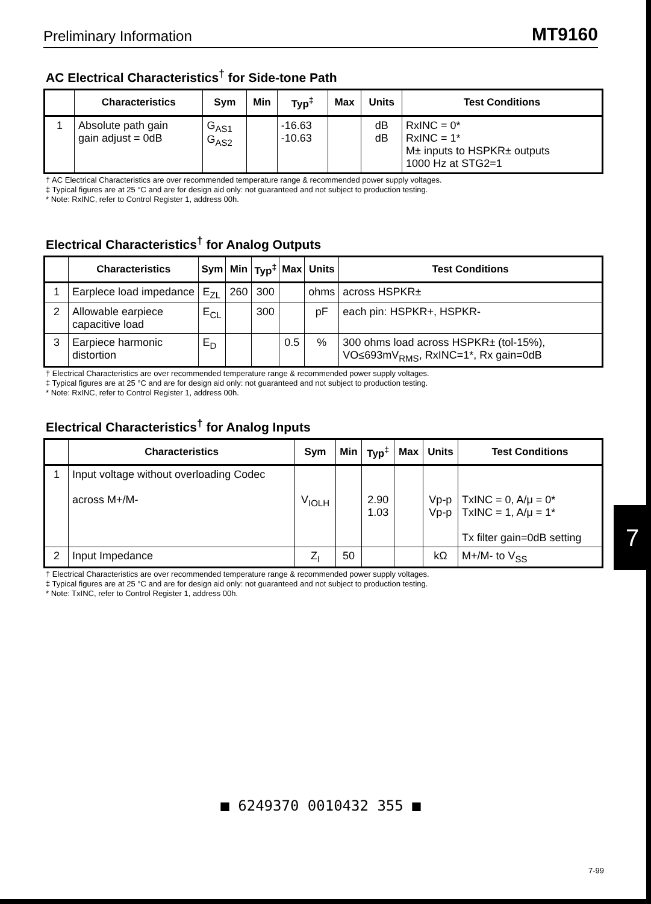Preliminary Information MT9160
AC Electrical Characteristics<sup>†</sup> for Side-tone Path
| | Characteristics | Sym | Min | Typ<sup>‡</sup> | Max | Units | Test Conditions |
| --- | --- | --- | --- | --- | --- | --- | --- |
| 1 | Absolute path gain gain adjust = 0dB | G<sub>AS1</sub> G<sub>AS2</sub> | | -16.63 -10.63 | | dB dB | RxINC = 0* RxINC = 1* M± inputs to HSPKR± outputs 1000 Hz at STG2=1 |
† AC Electrical Characteristics are over recommended temperature range & recommended power supply voltages.
‡ Typical figures are at 25 °C and are for design aid only: not guaranteed and not subject to production testing.
* Note: RxINC, refer to Control Register 1, address 00h.
Electrical Characteristics<sup>†</sup> for Analog Outputs
| | Characteristics | Sym | Min | Typ<sup>‡</sup> | Max | Units | Test Conditions |
| --- | --- | --- | --- | --- | --- | --- | --- |
| 1 | Earplece load impedance | E<sub>ZL</sub> | 260 | 300 | | ohms | across HSPKR± |
| 2 | Allowable earpiece capacitive load | E<sub>CL</sub> | | 300 | | pF | each pin: HSPKR+, HSPKR- |
| 3 | Earpiece harmonic distortion | E<sub>D</sub> | | | 0.5 | % | 300 ohms load across HSPKR± (tol-15%), VO≤693mV<sub>RMS</sub>, RxINC=1*, Rx gain=0dB |
† Electrical Characteristics are over recommended temperature range & recommended power supply voltages.
‡ Typical figures are at 25 °C and are for design aid only: not guaranteed and not subject to production testing.
* Note: RxINC, refer to Control Register 1, address 00h.
Electrical Characteristics<sup>†</sup> for Analog Inputs
| | Characteristics | Sym | Min | Typ<sup>‡</sup> | Max | Units | Test Conditions |
| --- | --- | --- | --- | --- | --- | --- | --- |
| 1 | Input voltage without overloading Codec across M+/M- | V<sub>IOLH</sub> | | 2.90 1.03 | | Vp-p Vp-p | TxINC = 0, A/μ = 0* TxINC = 1, A/μ = 1* Tx filter gain=0dB setting |
| 2 | Input Impedance | Z<sub>I</sub> | 50 | | | kΩ | M+/M- to V<sub>SS</sub> |
† Electrical Characteristics are over recommended temperature range & recommended power supply voltages.
‡ Typical figures are at 25 °C and are for design aid only: not guaranteed and not subject to production testing.
* Note: TxINC, refer to Control Register 1, address 00h.
7
■ 6249370 0010432 355 ■
7-99